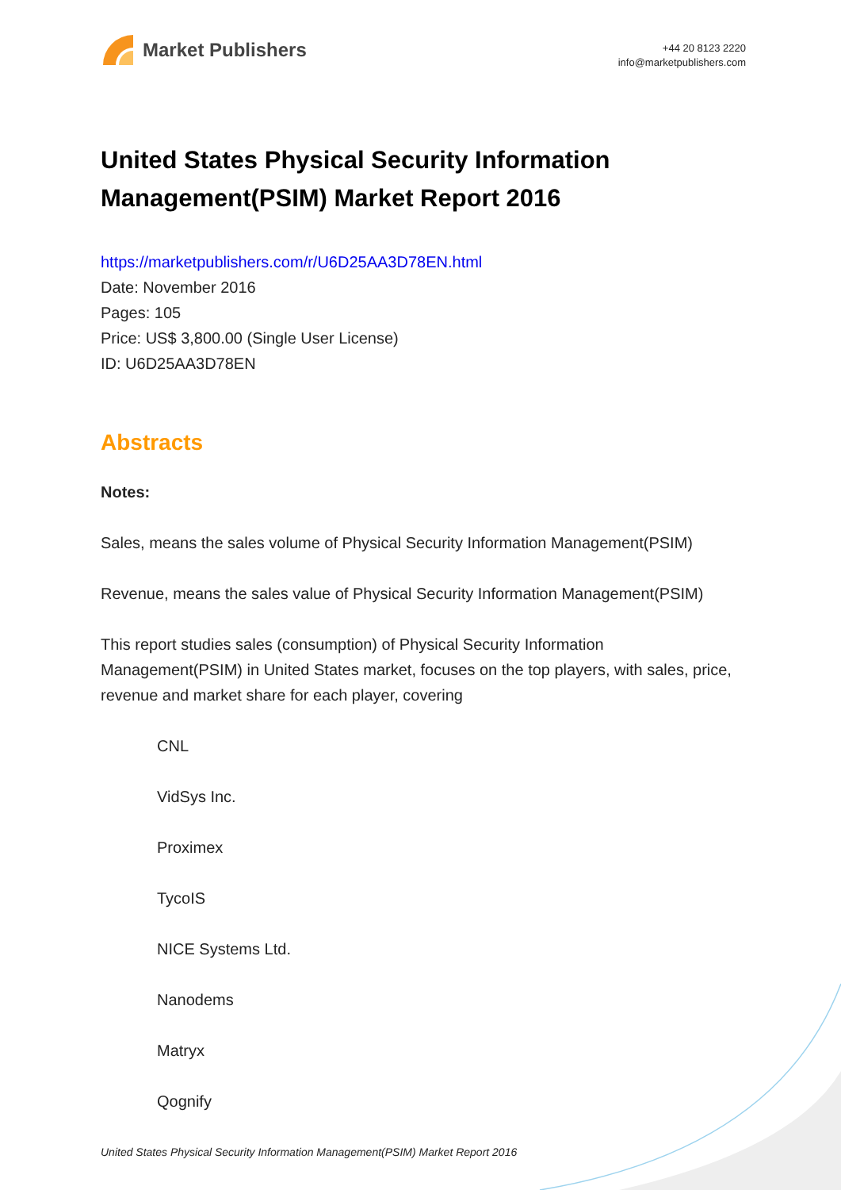Market Publishers
+44 20 8123 2220
info@marketpublishers.com
United States Physical Security Information Management(PSIM) Market Report 2016
https://marketpublishers.com/r/U6D25AA3D78EN.html
Date: November 2016
Pages: 105
Price: US$ 3,800.00 (Single User License)
ID: U6D25AA3D78EN
Abstracts
Notes:
Sales, means the sales volume of Physical Security Information Management(PSIM)
Revenue, means the sales value of Physical Security Information Management(PSIM)
This report studies sales (consumption) of Physical Security Information Management(PSIM) in United States market, focuses on the top players, with sales, price, revenue and market share for each player, covering
CNL
VidSys Inc.
Proximex
TycoIS
NICE Systems Ltd.
Nanodems
Matryx
Qognify
United States Physical Security Information Management(PSIM) Market Report 2016